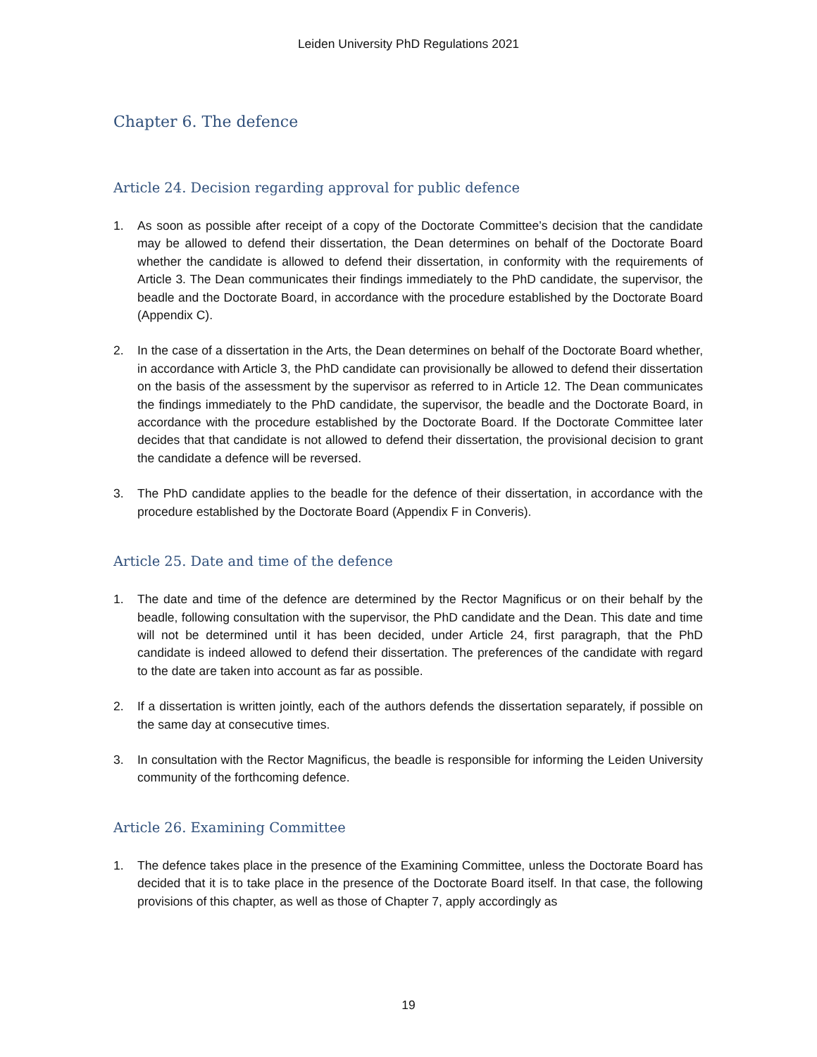Leiden University PhD Regulations 2021
Chapter 6. The defence
Article 24. Decision regarding approval for public defence
1. As soon as possible after receipt of a copy of the Doctorate Committee’s decision that the candidate may be allowed to defend their dissertation, the Dean determines on behalf of the Doctorate Board whether the candidate is allowed to defend their dissertation, in conformity with the requirements of Article 3. The Dean communicates their findings immediately to the PhD candidate, the supervisor, the beadle and the Doctorate Board, in accordance with the procedure established by the Doctorate Board (Appendix C).
2. In the case of a dissertation in the Arts, the Dean determines on behalf of the Doctorate Board whether, in accordance with Article 3, the PhD candidate can provisionally be allowed to defend their dissertation on the basis of the assessment by the supervisor as referred to in Article 12. The Dean communicates the findings immediately to the PhD candidate, the supervisor, the beadle and the Doctorate Board, in accordance with the procedure established by the Doctorate Board. If the Doctorate Committee later decides that that candidate is not allowed to defend their dissertation, the provisional decision to grant the candidate a defence will be reversed.
3. The PhD candidate applies to the beadle for the defence of their dissertation, in accordance with the procedure established by the Doctorate Board (Appendix F in Converis).
Article 25. Date and time of the defence
1. The date and time of the defence are determined by the Rector Magnificus or on their behalf by the beadle, following consultation with the supervisor, the PhD candidate and the Dean. This date and time will not be determined until it has been decided, under Article 24, first paragraph, that the PhD candidate is indeed allowed to defend their dissertation. The preferences of the candidate with regard to the date are taken into account as far as possible.
2. If a dissertation is written jointly, each of the authors defends the dissertation separately, if possible on the same day at consecutive times.
3. In consultation with the Rector Magnificus, the beadle is responsible for informing the Leiden University community of the forthcoming defence.
Article 26. Examining Committee
1. The defence takes place in the presence of the Examining Committee, unless the Doctorate Board has decided that it is to take place in the presence of the Doctorate Board itself. In that case, the following provisions of this chapter, as well as those of Chapter 7, apply accordingly as
19